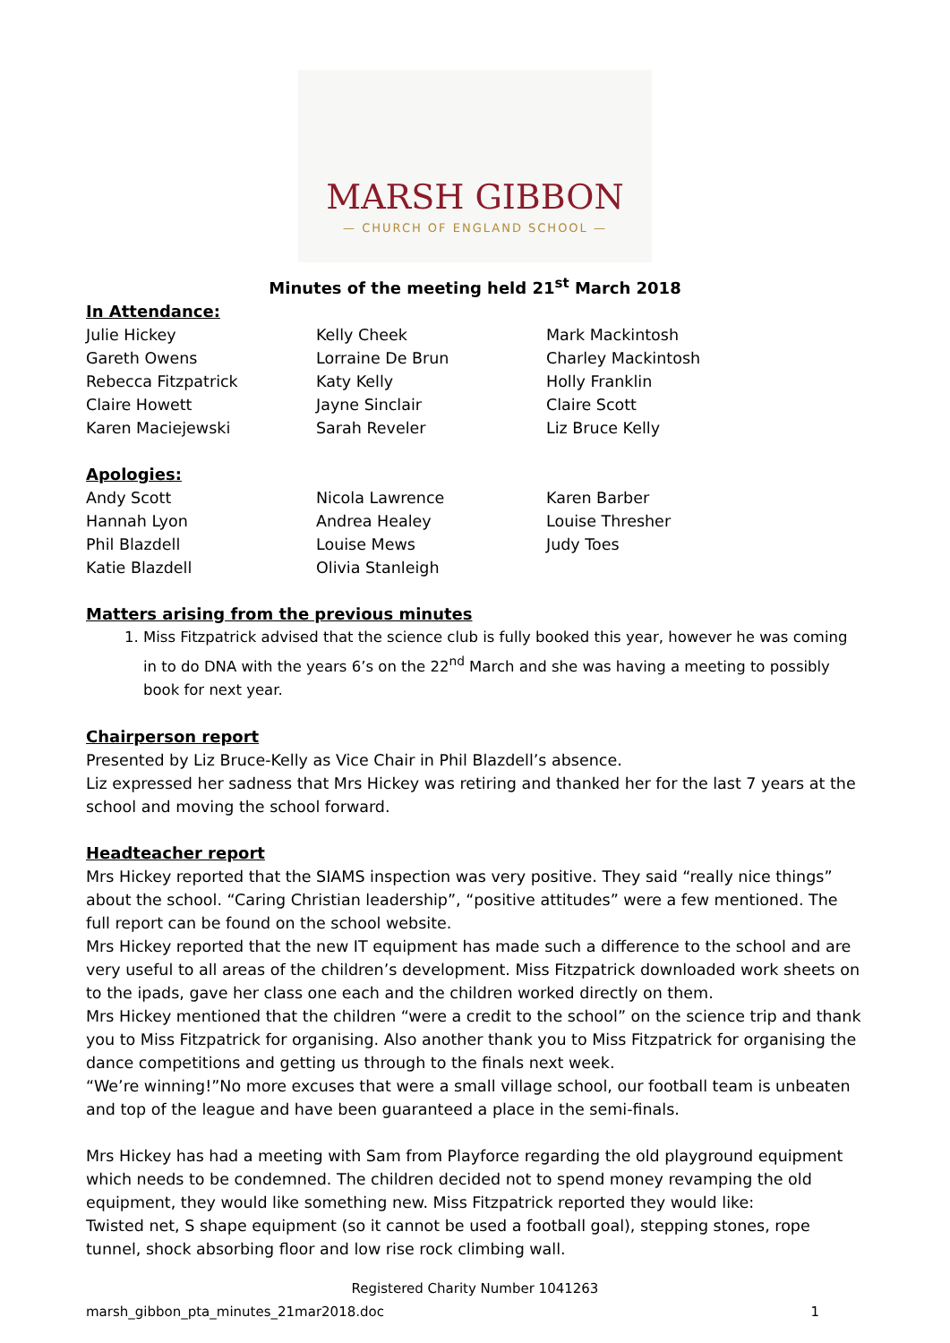MARSH GIBBON
— CHURCH OF ENGLAND SCHOOL —
Minutes of the meeting held 21<sup>st</sup> March 2018
In Attendance:
Julie Hickey
Gareth Owens
Rebecca Fitzpatrick
Claire Howett
Karen Maciejewski
Kelly Cheek
Lorraine De Brun
Katy Kelly
Jayne Sinclair
Sarah Reveler
Mark Mackintosh
Charley Mackintosh
Holly Franklin
Claire Scott
Liz Bruce Kelly
Apologies:
Andy Scott
Hannah Lyon
Phil Blazdell
Katie Blazdell
Nicola Lawrence
Andrea Healey
Louise Mews
Olivia Stanleigh
Karen Barber
Louise Thresher
Judy Toes
Matters arising from the previous minutes
1. Miss Fitzpatrick advised that the science club is fully booked this year, however he was coming in to do DNA with the years 6’s on the 22<sup>nd</sup> March and she was having a meeting to possibly book for next year.
Chairperson report
Presented by Liz Bruce-Kelly as Vice Chair in Phil Blazdell’s absence.
Liz expressed her sadness that Mrs Hickey was retiring and thanked her for the last 7 years at the school and moving the school forward.
Headteacher report
Mrs Hickey reported that the SIAMS inspection was very positive. They said “really nice things” about the school. “Caring Christian leadership”, “positive attitudes” were a few mentioned. The full report can be found on the school website.
Mrs Hickey reported that the new IT equipment has made such a difference to the school and are very useful to all areas of the children’s development. Miss Fitzpatrick downloaded work sheets on to the ipads, gave her class one each and the children worked directly on them.
Mrs Hickey mentioned that the children “were a credit to the school” on the science trip and thank you to Miss Fitzpatrick for organising. Also another thank you to Miss Fitzpatrick for organising the dance competitions and getting us through to the finals next week.
“We’re winning!”No more excuses that were a small village school, our football team is unbeaten and top of the league and have been guaranteed a place in the semi-finals.
Mrs Hickey has had a meeting with Sam from Playforce regarding the old playground equipment which needs to be condemned. The children decided not to spend money revamping the old equipment, they would like something new. Miss Fitzpatrick reported they would like:
Twisted net, S shape equipment (so it cannot be used a football goal), stepping stones, rope tunnel, shock absorbing floor and low rise rock climbing wall.
Registered Charity Number 1041263
marsh_gibbon_pta_minutes_21mar2018.doc 1